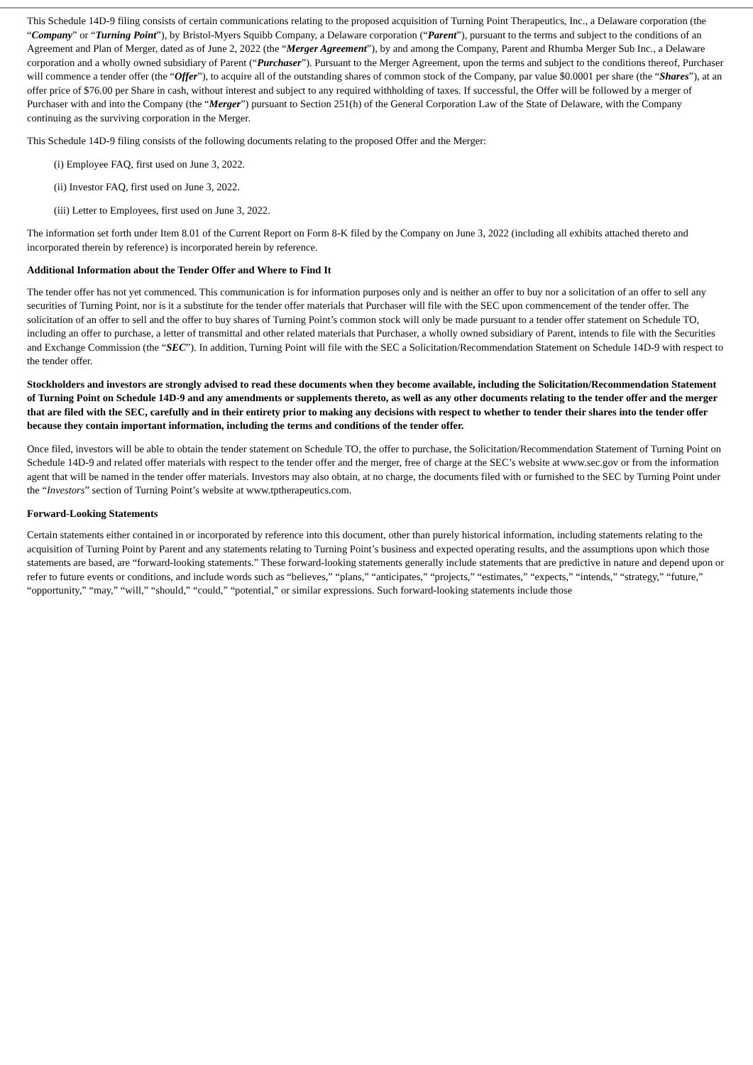This Schedule 14D-9 filing consists of certain communications relating to the proposed acquisition of Turning Point Therapeutics, Inc., a Delaware corporation (the “Company” or “Turning Point”), by Bristol-Myers Squibb Company, a Delaware corporation (“Parent”), pursuant to the terms and subject to the conditions of an Agreement and Plan of Merger, dated as of June 2, 2022 (the “Merger Agreement”), by and among the Company, Parent and Rhumba Merger Sub Inc., a Delaware corporation and a wholly owned subsidiary of Parent (“Purchaser”). Pursuant to the Merger Agreement, upon the terms and subject to the conditions thereof, Purchaser will commence a tender offer (the “Offer”), to acquire all of the outstanding shares of common stock of the Company, par value $0.0001 per share (the “Shares”), at an offer price of $76.00 per Share in cash, without interest and subject to any required withholding of taxes. If successful, the Offer will be followed by a merger of Purchaser with and into the Company (the “Merger”) pursuant to Section 251(h) of the General Corporation Law of the State of Delaware, with the Company continuing as the surviving corporation in the Merger.
This Schedule 14D-9 filing consists of the following documents relating to the proposed Offer and the Merger:
(i) Employee FAQ, first used on June 3, 2022.
(ii) Investor FAQ, first used on June 3, 2022.
(iii) Letter to Employees, first used on June 3, 2022.
The information set forth under Item 8.01 of the Current Report on Form 8-K filed by the Company on June 3, 2022 (including all exhibits attached thereto and incorporated therein by reference) is incorporated herein by reference.
Additional Information about the Tender Offer and Where to Find It
The tender offer has not yet commenced. This communication is for information purposes only and is neither an offer to buy nor a solicitation of an offer to sell any securities of Turning Point, nor is it a substitute for the tender offer materials that Purchaser will file with the SEC upon commencement of the tender offer. The solicitation of an offer to sell and the offer to buy shares of Turning Point’s common stock will only be made pursuant to a tender offer statement on Schedule TO, including an offer to purchase, a letter of transmittal and other related materials that Purchaser, a wholly owned subsidiary of Parent, intends to file with the Securities and Exchange Commission (the “SEC”). In addition, Turning Point will file with the SEC a Solicitation/Recommendation Statement on Schedule 14D-9 with respect to the tender offer.
Stockholders and investors are strongly advised to read these documents when they become available, including the Solicitation/Recommendation Statement of Turning Point on Schedule 14D-9 and any amendments or supplements thereto, as well as any other documents relating to the tender offer and the merger that are filed with the SEC, carefully and in their entirety prior to making any decisions with respect to whether to tender their shares into the tender offer because they contain important information, including the terms and conditions of the tender offer.
Once filed, investors will be able to obtain the tender statement on Schedule TO, the offer to purchase, the Solicitation/Recommendation Statement of Turning Point on Schedule 14D-9 and related offer materials with respect to the tender offer and the merger, free of charge at the SEC’s website at www.sec.gov or from the information agent that will be named in the tender offer materials. Investors may also obtain, at no charge, the documents filed with or furnished to the SEC by Turning Point under the “Investors” section of Turning Point’s website at www.tptherapeutics.com.
Forward-Looking Statements
Certain statements either contained in or incorporated by reference into this document, other than purely historical information, including statements relating to the acquisition of Turning Point by Parent and any statements relating to Turning Point’s business and expected operating results, and the assumptions upon which those statements are based, are “forward-looking statements.” These forward-looking statements generally include statements that are predictive in nature and depend upon or refer to future events or conditions, and include words such as “believes,” “plans,” “anticipates,” “projects,” “estimates,” “expects,” “intends,” “strategy,” “future,” “opportunity,” “may,” “will,” “should,” “could,” “potential,” or similar expressions. Such forward-looking statements include those